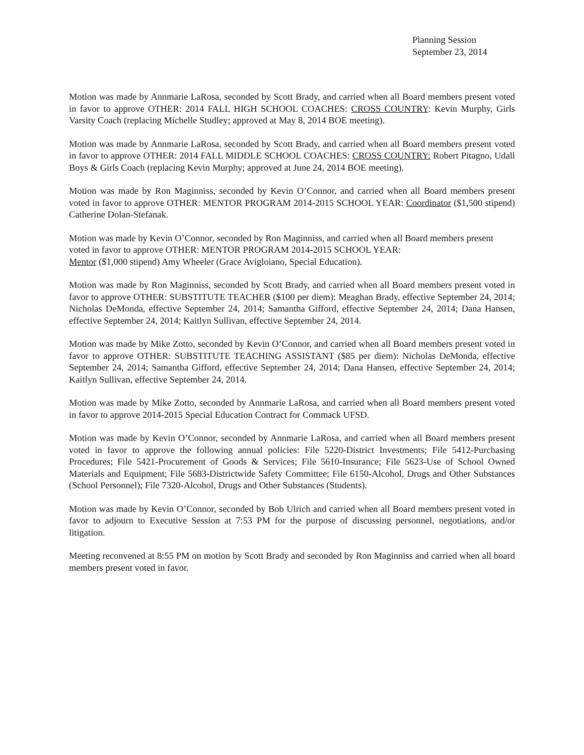Planning Session
September 23, 2014
Motion was made by Annmarie LaRosa, seconded by Scott Brady, and carried when all Board members present voted in favor to approve OTHER: 2014 FALL HIGH SCHOOL COACHES: CROSS COUNTRY: Kevin Murphy, Girls Varsity Coach (replacing Michelle Studley; approved at May 8, 2014 BOE meeting).
Motion was made by Annmarie LaRosa, seconded by Scott Brady, and carried when all Board members present voted in favor to approve OTHER: 2014 FALL MIDDLE SCHOOL COACHES: CROSS COUNTRY: Robert Pitagno, Udall Boys & Girls Coach (replacing Kevin Murphy; approved at June 24, 2014 BOE meeting).
Motion was made by Ron Maginniss, seconded by Kevin O’Connor, and carried when all Board members present voted in favor to approve OTHER: MENTOR PROGRAM 2014-2015 SCHOOL YEAR: Coordinator ($1,500 stipend) Catherine Dolan-Stefanak.
Motion was made by Kevin O’Connor, seconded by Ron Maginniss, and carried when all Board members present voted in favor to approve OTHER: MENTOR PROGRAM 2014-2015 SCHOOL YEAR:
Mentor ($1,000 stipend) Amy Wheeler (Grace Avigloiano, Special Education).
Motion was made by Ron Maginniss, seconded by Scott Brady, and carried when all Board members present voted in favor to approve OTHER: SUBSTITUTE TEACHER ($100 per diem): Meaghan Brady, effective September 24, 2014; Nicholas DeMonda, effective September 24, 2014; Samantha Gifford, effective September 24, 2014; Dana Hansen, effective September 24, 2014; Kaitlyn Sullivan, effective September 24, 2014.
Motion was made by Mike Zotto, seconded by Kevin O’Connor, and carried when all Board members present voted in favor to approve OTHER: SUBSTITUTE TEACHING ASSISTANT ($85 per diem): Nicholas DeMonda, effective September 24, 2014; Samantha Gifford, effective September 24, 2014; Dana Hansen, effective September 24, 2014; Kaitlyn Sullivan, effective September 24, 2014.
Motion was made by Mike Zotto, seconded by Annmarie LaRosa, and carried when all Board members present voted in favor to approve 2014-2015 Special Education Contract for Commack UFSD.
Motion was made by Kevin O’Connor, seconded by Annmarie LaRosa, and carried when all Board members present voted in favor to approve the following annual policies: File 5220-District Investments; File 5412-Purchasing Procedures; File 5421-Procurement of Goods & Services; File 5610-Insurance; File 5623-Use of School Owned Materials and Equipment; File 5683-Districtwide Safety Committee; File 6150-Alcohol, Drugs and Other Substances (School Personnel); File 7320-Alcohol, Drugs and Other Substances (Students).
Motion was made by Kevin O’Connor, seconded by Bob Ulrich and carried when all Board members present voted in favor to adjourn to Executive Session at 7:53 PM for the purpose of discussing personnel, negotiations, and/or litigation.
Meeting reconvened at 8:55 PM on motion by Scott Brady and seconded by Ron Maginniss and carried when all board members present voted in favor.